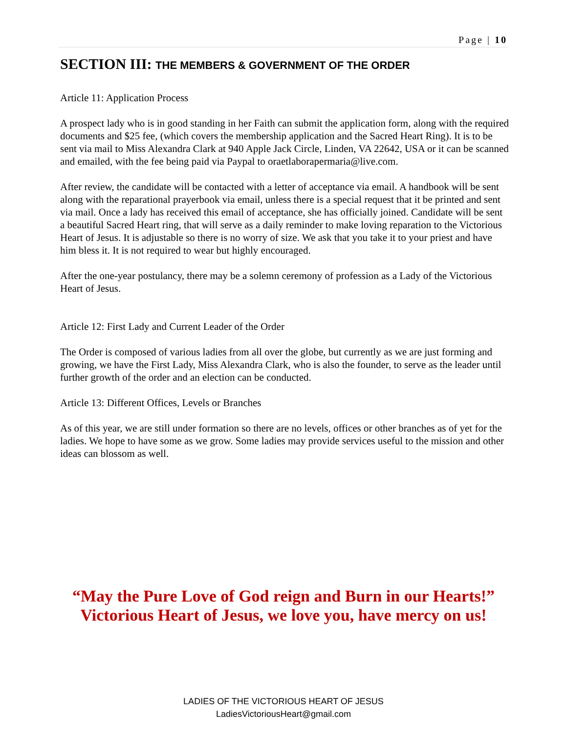Page | 10
SECTION III: THE MEMBERS & GOVERNMENT OF THE ORDER
Article 11: Application Process
A prospect lady who is in good standing in her Faith can submit the application form, along with the required documents and $25 fee, (which covers the membership application and the Sacred Heart Ring). It is to be sent via mail to Miss Alexandra Clark at 940 Apple Jack Circle, Linden, VA 22642, USA or it can be scanned and emailed, with the fee being paid via Paypal to oraetlaborapermaria@live.com.
After review, the candidate will be contacted with a letter of acceptance via email. A handbook will be sent along with the reparational prayerbook via email, unless there is a special request that it be printed and sent via mail. Once a lady has received this email of acceptance, she has officially joined. Candidate will be sent a beautiful Sacred Heart ring, that will serve as a daily reminder to make loving reparation to the Victorious Heart of Jesus. It is adjustable so there is no worry of size. We ask that you take it to your priest and have him bless it. It is not required to wear but highly encouraged.
After the one-year postulancy, there may be a solemn ceremony of profession as a Lady of the Victorious Heart of Jesus.
Article 12: First Lady and Current Leader of the Order
The Order is composed of various ladies from all over the globe, but currently as we are just forming and growing, we have the First Lady, Miss Alexandra Clark, who is also the founder, to serve as the leader until further growth of the order and an election can be conducted.
Article 13: Different Offices, Levels or Branches
As of this year, we are still under formation so there are no levels, offices or other branches as of yet for the ladies. We hope to have some as we grow. Some ladies may provide services useful to the mission and other ideas can blossom as well.
“May the Pure Love of God reign and Burn in our Hearts!”
Victorious Heart of Jesus, we love you, have mercy on us!
LADIES OF THE VICTORIOUS HEART OF JESUS
LadiesVictoriousHeart@gmail.com